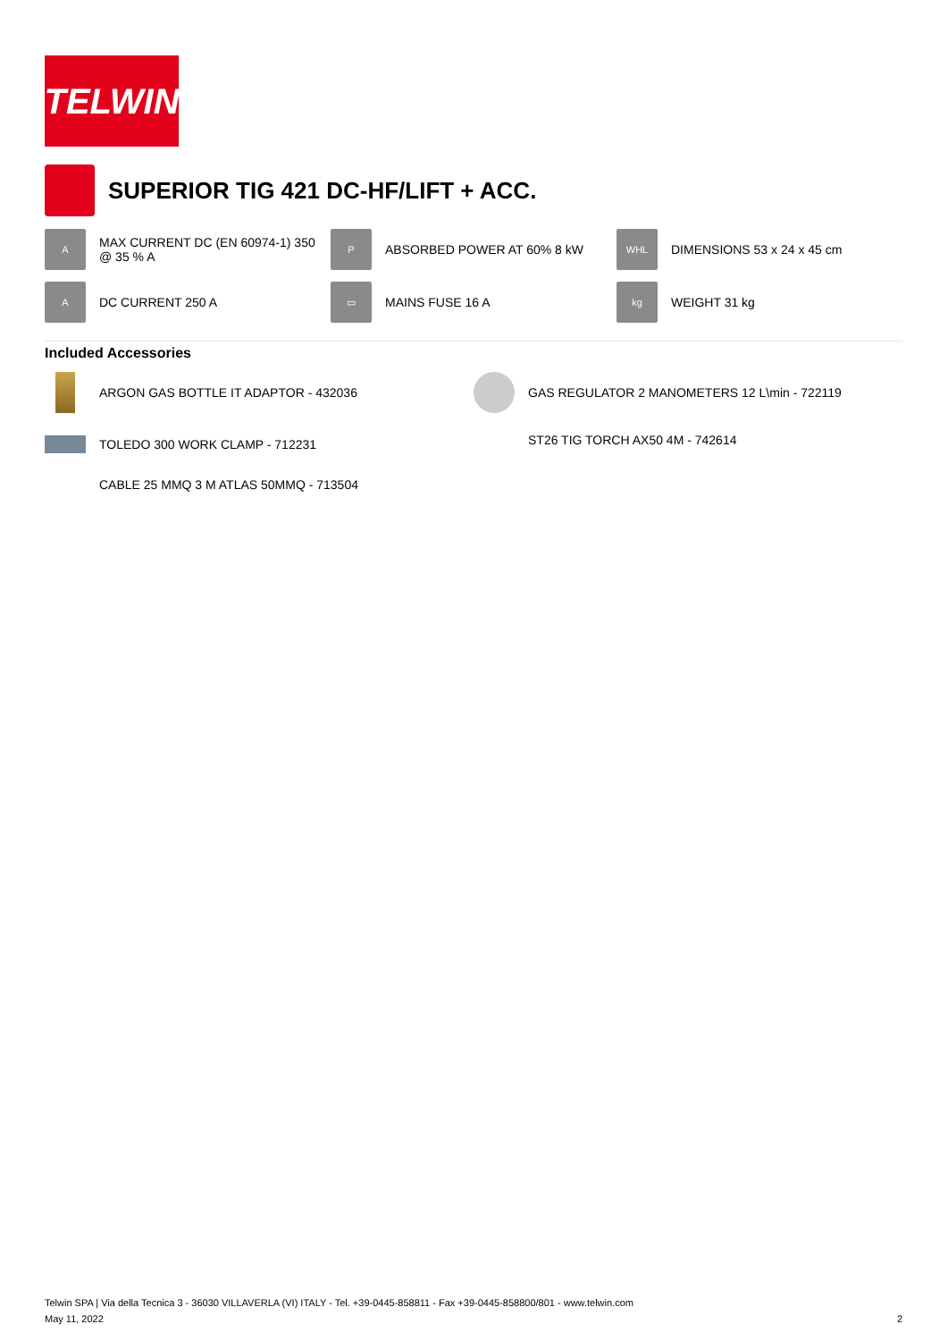TELWIN
SUPERIOR TIG 421 DC-HF/LIFT + ACC.
A
MAX CURRENT DC (EN 60974-1) 350 @ 35 % A
P
ABSORBED POWER AT 60% 8 kW
WHL
DIMENSIONS 53 x 24 x 45 cm
A
DC CURRENT 250 A
▭
MAINS FUSE 16 A
kg
WEIGHT 31 kg
Included Accessories
ARGON GAS BOTTLE IT ADAPTOR - 432036
GAS REGULATOR 2 MANOMETERS 12 L\min - 722119
TOLEDO 300 WORK CLAMP - 712231
CABLE 25 MMQ 3 M ATLAS 50MMQ - 713504
ST26 TIG TORCH AX50 4M - 742614
Telwin SPA | Via della Tecnica 3 - 36030 VILLAVERLA (VI) ITALY - Tel. +39-0445-858811 - Fax +39-0445-858800/801 - www.telwin.com
May 11, 2022 2